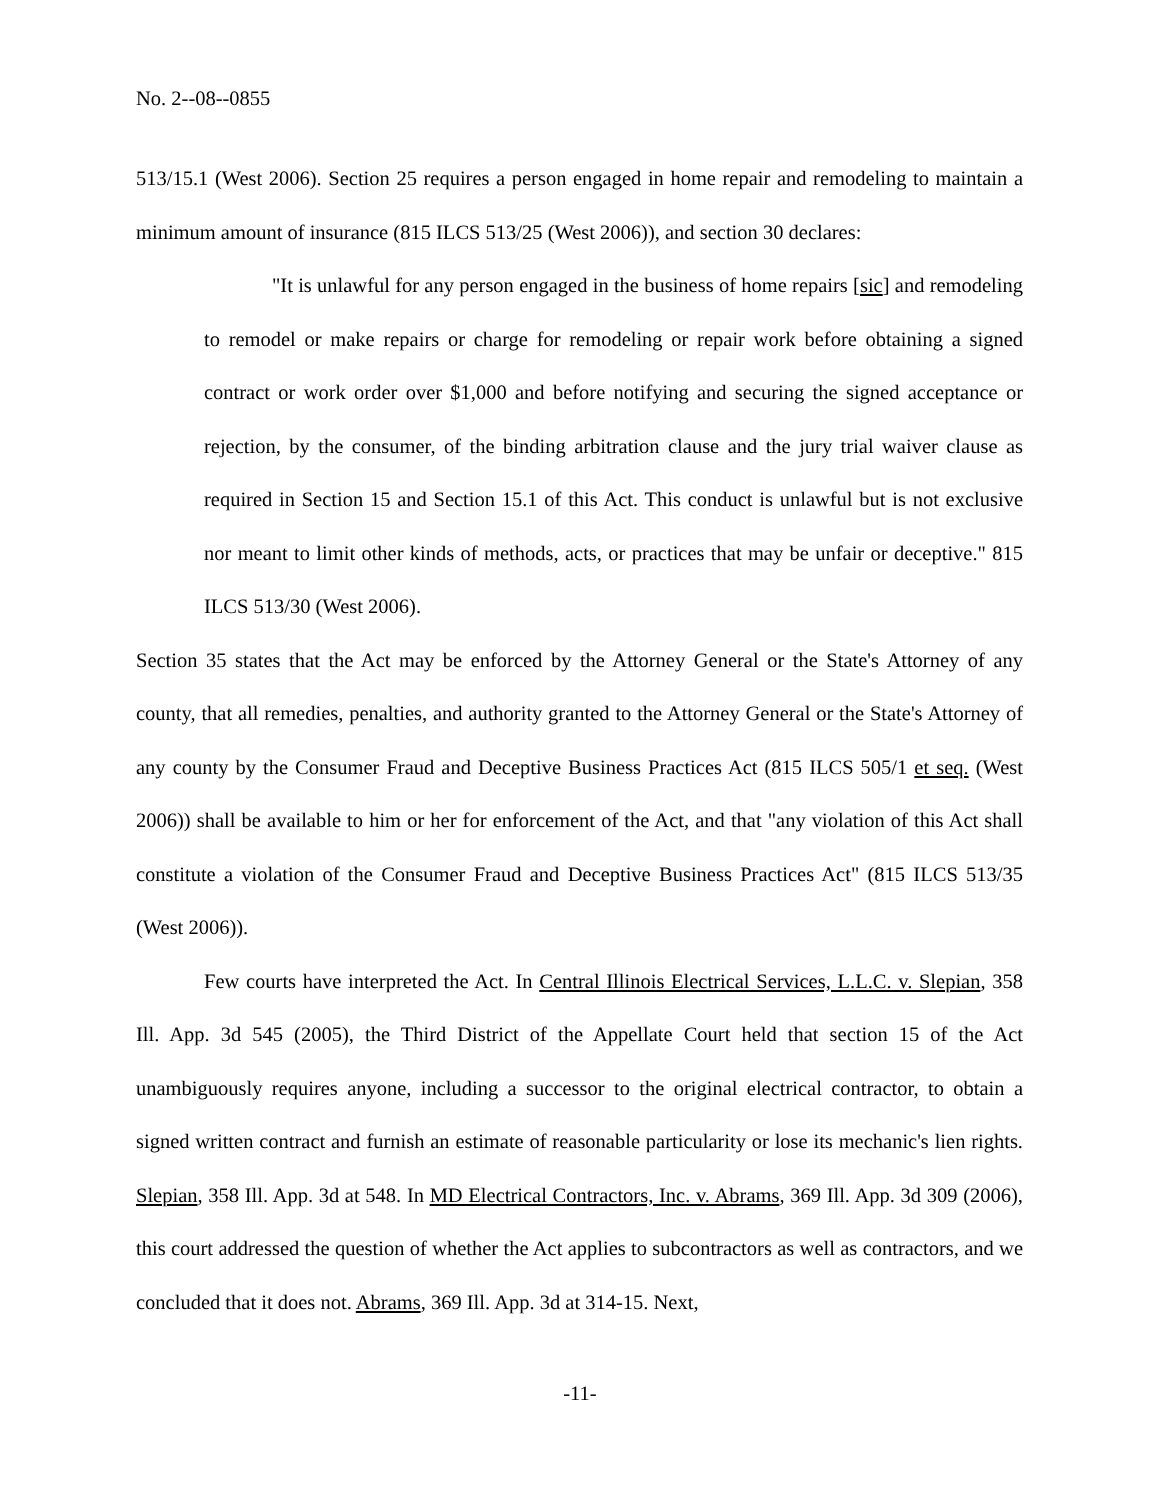No. 2--08--0855
513/15.1 (West 2006). Section 25 requires a person engaged in home repair and remodeling to maintain a minimum amount of insurance (815 ILCS 513/25 (West 2006)), and section 30 declares:
"It is unlawful for any person engaged in the business of home repairs [sic] and remodeling to remodel or make repairs or charge for remodeling or repair work before obtaining a signed contract or work order over $1,000 and before notifying and securing the signed acceptance or rejection, by the consumer, of the binding arbitration clause and the jury trial waiver clause as required in Section 15 and Section 15.1 of this Act. This conduct is unlawful but is not exclusive nor meant to limit other kinds of methods, acts, or practices that may be unfair or deceptive." 815 ILCS 513/30 (West 2006).
Section 35 states that the Act may be enforced by the Attorney General or the State's Attorney of any county, that all remedies, penalties, and authority granted to the Attorney General or the State's Attorney of any county by the Consumer Fraud and Deceptive Business Practices Act (815 ILCS 505/1 et seq. (West 2006)) shall be available to him or her for enforcement of the Act, and that "any violation of this Act shall constitute a violation of the Consumer Fraud and Deceptive Business Practices Act" (815 ILCS 513/35 (West 2006)).
Few courts have interpreted the Act. In Central Illinois Electrical Services, L.L.C. v. Slepian, 358 Ill. App. 3d 545 (2005), the Third District of the Appellate Court held that section 15 of the Act unambiguously requires anyone, including a successor to the original electrical contractor, to obtain a signed written contract and furnish an estimate of reasonable particularity or lose its mechanic's lien rights. Slepian, 358 Ill. App. 3d at 548. In MD Electrical Contractors, Inc. v. Abrams, 369 Ill. App. 3d 309 (2006), this court addressed the question of whether the Act applies to subcontractors as well as contractors, and we concluded that it does not. Abrams, 369 Ill. App. 3d at 314-15. Next,
-11-